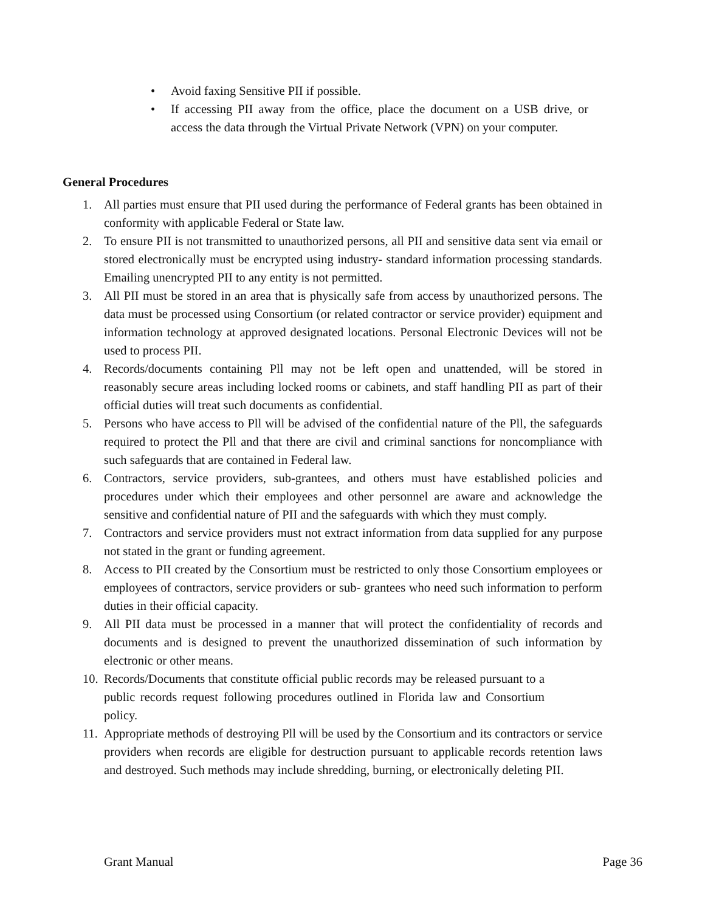• Avoid faxing Sensitive PII if possible.
• If accessing PII away from the office, place the document on a USB drive, or access the data through the Virtual Private Network (VPN) on your computer.
General Procedures
1. All parties must ensure that PII used during the performance of Federal grants has been obtained in conformity with applicable Federal or State law.
2. To ensure PII is not transmitted to unauthorized persons, all PII and sensitive data sent via email or stored electronically must be encrypted using industry- standard information processing standards. Emailing unencrypted PII to any entity is not permitted.
3. All PII must be stored in an area that is physically safe from access by unauthorized persons. The data must be processed using Consortium (or related contractor or service provider) equipment and information technology at approved designated locations. Personal Electronic Devices will not be used to process PII.
4. Records/documents containing Pll may not be left open and unattended, will be stored in reasonably secure areas including locked rooms or cabinets, and staff handling PII as part of their official duties will treat such documents as confidential.
5. Persons who have access to Pll will be advised of the confidential nature of the Pll, the safeguards required to protect the Pll and that there are civil and criminal sanctions for noncompliance with such safeguards that are contained in Federal law.
6. Contractors, service providers, sub-grantees, and others must have established policies and procedures under which their employees and other personnel are aware and acknowledge the sensitive and confidential nature of PII and the safeguards with which they must comply.
7. Contractors and service providers must not extract information from data supplied for any purpose not stated in the grant or funding agreement.
8. Access to PII created by the Consortium must be restricted to only those Consortium employees or employees of contractors, service providers or sub- grantees who need such information to perform duties in their official capacity.
9. All PII data must be processed in a manner that will protect the confidentiality of records and documents and is designed to prevent the unauthorized dissemination of such information by electronic or other means.
10. Records/Documents that constitute official public records may be released pursuant to a public records request following procedures outlined in Florida law and Consortium policy.
11. Appropriate methods of destroying Pll will be used by the Consortium and its contractors or service providers when records are eligible for destruction pursuant to applicable records retention laws and destroyed. Such methods may include shredding, burning, or electronically deleting PII.
Grant Manual Page 36